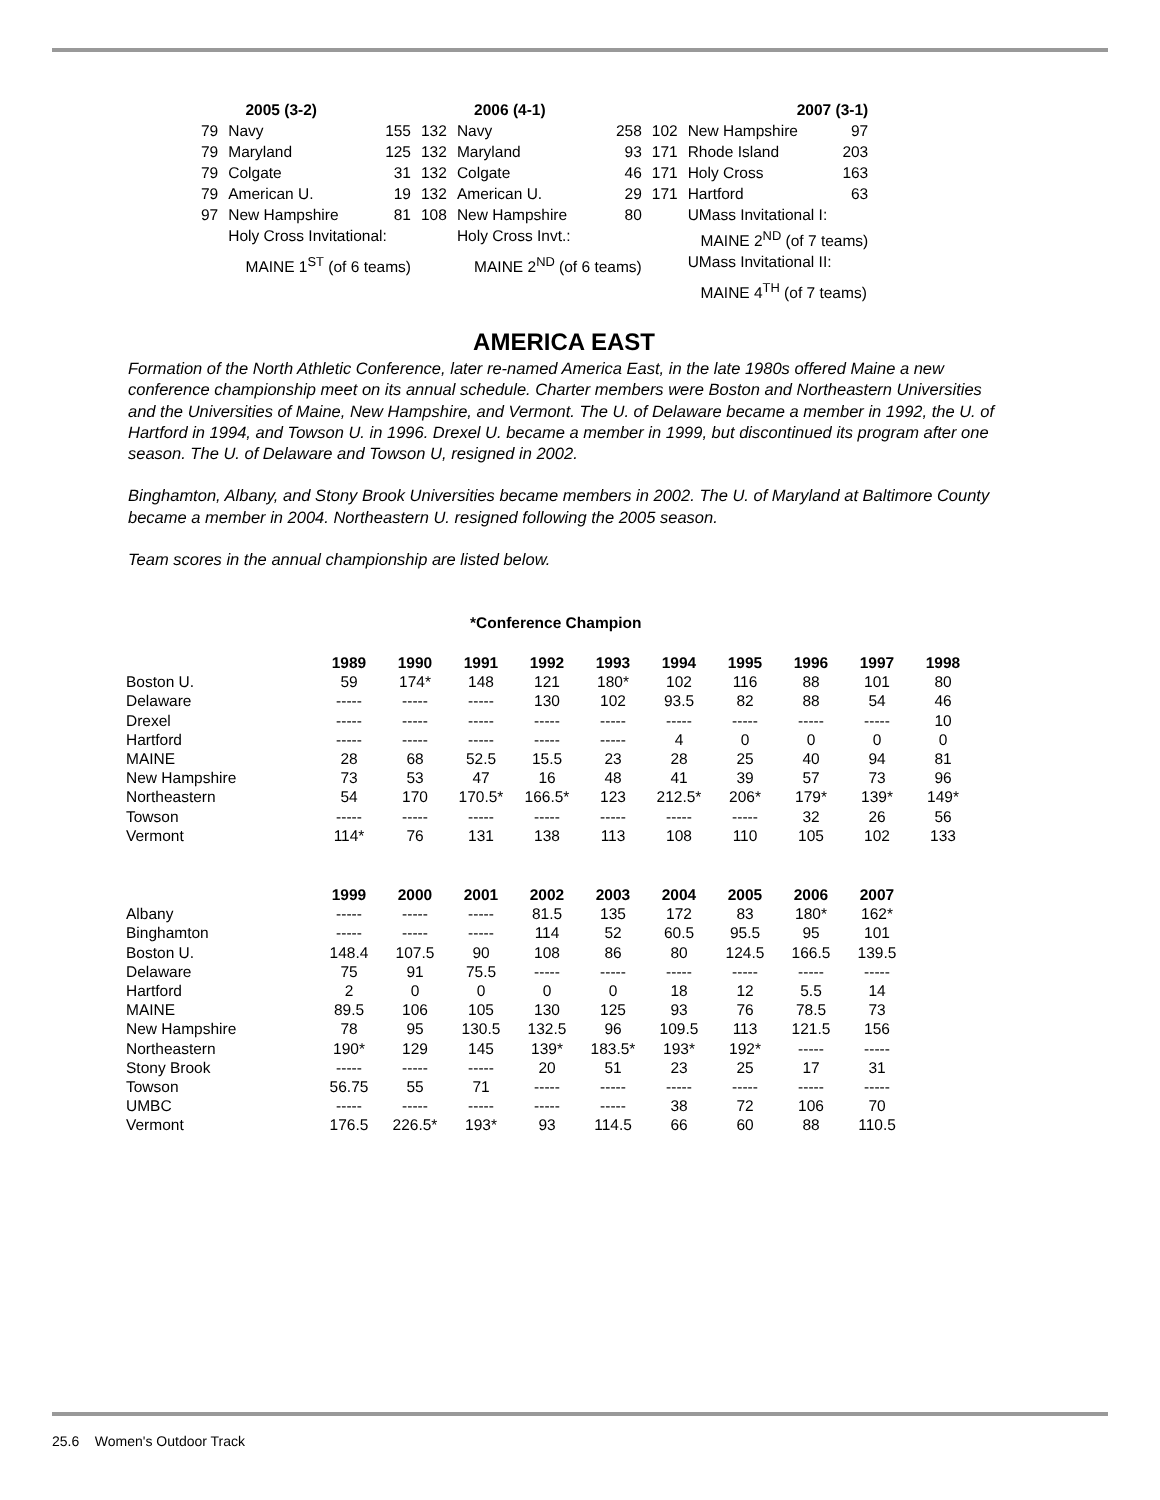| | 2005 (3-2) | | | 2006 (4-1) | | | 2007 (3-1) | |
| 79 | Navy | 155 | 132 | Navy | 258 | 102 | New Hampshire | 97 |
| 79 | Maryland | 125 | 132 | Maryland | 93 | 171 | Rhode Island | 203 |
| 79 | Colgate | 31 | 132 | Colgate | 46 | 171 | Holy Cross | 163 |
| 79 | American U. | 19 | 132 | American U. | 29 | 171 | Hartford | 63 |
| 97 | New Hampshire | 81 | 108 | New Hampshire | 80 | | UMass Invitational I: | |
| | Holy Cross Invitational: | | | Holy Cross Invt.: | | | MAINE 2<sup>ND</sup> (of 7 teams) | |
| | MAINE 1<sup>ST</sup> (of 6 teams) | | | MAINE 2<sup>ND</sup> (of 6 teams) | | | UMass Invitational II: | |
| | | | | | | | MAINE 4<sup>TH</sup> (of 7 teams) | |
AMERICA EAST
Formation of the North Athletic Conference, later re-named America East, in the late 1980s offered Maine a new conference championship meet on its annual schedule. Charter members were Boston and Northeastern Universities and the Universities of Maine, New Hampshire, and Vermont. The U. of Delaware became a member in 1992, the U. of Hartford in 1994, and Towson U. in 1996. Drexel U. became a member in 1999, but discontinued its program after one season. The U. of Delaware and Towson U, resigned in 2002.
Binghamton, Albany, and Stony Brook Universities became members in 2002. The U. of Maryland at Baltimore County became a member in 2004. Northeastern U. resigned following the 2005 season.
Team scores in the annual championship are listed below.
*Conference Champion
| | 1989 | 1990 | 1991 | 1992 | 1993 | 1994 | 1995 | 1996 | 1997 | 1998 |
| --- | --- | --- | --- | --- | --- | --- | --- | --- | --- | --- |
| Boston U. | 59 | 174* | 148 | 121 | 180* | 102 | 116 | 88 | 101 | 80 |
| Delaware | ----- | ----- | ----- | 130 | 102 | 93.5 | 82 | 88 | 54 | 46 |
| Drexel | ----- | ----- | ----- | ----- | ----- | ----- | ----- | ----- | ----- | 10 |
| Hartford | ----- | ----- | ----- | ----- | ----- | 4 | 0 | 0 | 0 | 0 |
| MAINE | 28 | 68 | 52.5 | 15.5 | 23 | 28 | 25 | 40 | 94 | 81 |
| New Hampshire | 73 | 53 | 47 | 16 | 48 | 41 | 39 | 57 | 73 | 96 |
| Northeastern | 54 | 170 | 170.5* | 166.5* | 123 | 212.5* | 206* | 179* | 139* | 149* |
| Towson | ----- | ----- | ----- | ----- | ----- | ----- | ----- | 32 | 26 | 56 |
| Vermont | 114* | 76 | 131 | 138 | 113 | 108 | 110 | 105 | 102 | 133 |
| | 1999 | 2000 | 2001 | 2002 | 2003 | 2004 | 2005 | 2006 | 2007 |
| --- | --- | --- | --- | --- | --- | --- | --- | --- | --- |
| Albany | ----- | ----- | ----- | 81.5 | 135 | 172 | 83 | 180* | 162* |
| Binghamton | ----- | ----- | ----- | 114 | 52 | 60.5 | 95.5 | 95 | 101 |
| Boston U. | 148.4 | 107.5 | 90 | 108 | 86 | 80 | 124.5 | 166.5 | 139.5 |
| Delaware | 75 | 91 | 75.5 | ----- | ----- | ----- | ----- | ----- | ----- |
| Hartford | 2 | 0 | 0 | 0 | 0 | 18 | 12 | 5.5 | 14 |
| MAINE | 89.5 | 106 | 105 | 130 | 125 | 93 | 76 | 78.5 | 73 |
| New Hampshire | 78 | 95 | 130.5 | 132.5 | 96 | 109.5 | 113 | 121.5 | 156 |
| Northeastern | 190* | 129 | 145 | 139* | 183.5* | 193* | 192* | ----- | ----- |
| Stony Brook | ----- | ----- | ----- | 20 | 51 | 23 | 25 | 17 | 31 |
| Towson | 56.75 | 55 | 71 | ----- | ----- | ----- | ----- | ----- | ----- |
| UMBC | ----- | ----- | ----- | ----- | ----- | 38 | 72 | 106 | 70 |
| Vermont | 176.5 | 226.5* | 193* | 93 | 114.5 | 66 | 60 | 88 | 110.5 |
25.6 Women's Outdoor Track